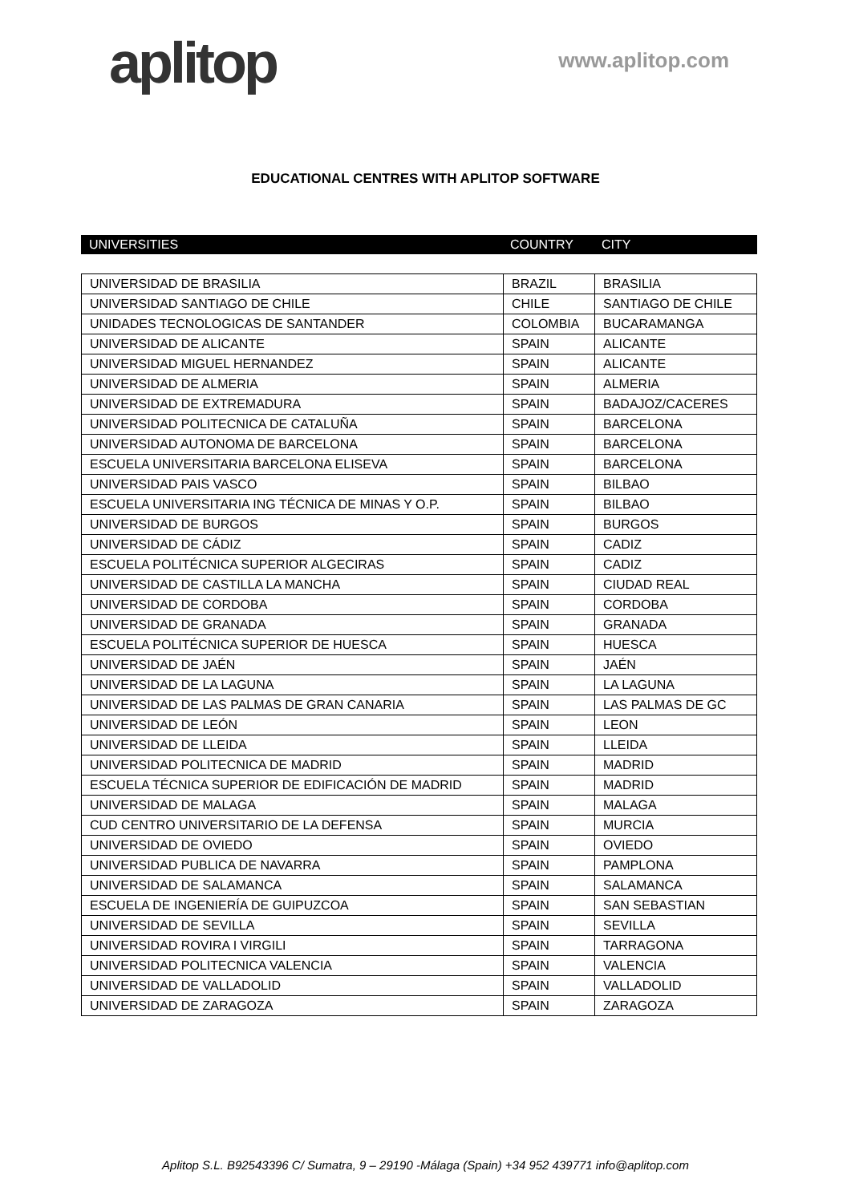aplitop
www.aplitop.com
EDUCATIONAL CENTRES WITH APLITOP SOFTWARE
| UNIVERSITIES | COUNTRY | CITY |
| --- | --- | --- |
| UNIVERSIDAD DE BRASILIA | BRAZIL | BRASILIA |
| UNIVERSIDAD SANTIAGO DE CHILE | CHILE | SANTIAGO DE CHILE |
| UNIDADES TECNOLOGICAS DE SANTANDER | COLOMBIA | BUCARAMANGA |
| UNIVERSIDAD DE ALICANTE | SPAIN | ALICANTE |
| UNIVERSIDAD MIGUEL HERNANDEZ | SPAIN | ALICANTE |
| UNIVERSIDAD DE ALMERIA | SPAIN | ALMERIA |
| UNIVERSIDAD DE EXTREMADURA | SPAIN | BADAJOZ/CACERES |
| UNIVERSIDAD POLITECNICA DE CATALUÑA | SPAIN | BARCELONA |
| UNIVERSIDAD AUTONOMA DE BARCELONA | SPAIN | BARCELONA |
| ESCUELA UNIVERSITARIA BARCELONA ELISEVA | SPAIN | BARCELONA |
| UNIVERSIDAD PAIS VASCO | SPAIN | BILBAO |
| ESCUELA UNIVERSITARIA ING TÉCNICA DE MINAS Y O.P. | SPAIN | BILBAO |
| UNIVERSIDAD DE BURGOS | SPAIN | BURGOS |
| UNIVERSIDAD DE CÁDIZ | SPAIN | CADIZ |
| ESCUELA POLITÉCNICA SUPERIOR ALGECIRAS | SPAIN | CADIZ |
| UNIVERSIDAD DE CASTILLA LA MANCHA | SPAIN | CIUDAD REAL |
| UNIVERSIDAD DE CORDOBA | SPAIN | CORDOBA |
| UNIVERSIDAD DE GRANADA | SPAIN | GRANADA |
| ESCUELA POLITÉCNICA SUPERIOR DE HUESCA | SPAIN | HUESCA |
| UNIVERSIDAD DE JAÉN | SPAIN | JAÉN |
| UNIVERSIDAD DE LA LAGUNA | SPAIN | LA LAGUNA |
| UNIVERSIDAD DE LAS PALMAS DE GRAN CANARIA | SPAIN | LAS PALMAS DE GC |
| UNIVERSIDAD DE LEÓN | SPAIN | LEON |
| UNIVERSIDAD DE LLEIDA | SPAIN | LLEIDA |
| UNIVERSIDAD POLITECNICA DE MADRID | SPAIN | MADRID |
| ESCUELA TÉCNICA SUPERIOR DE EDIFICACIÓN DE MADRID | SPAIN | MADRID |
| UNIVERSIDAD DE MALAGA | SPAIN | MALAGA |
| CUD CENTRO UNIVERSITARIO DE LA DEFENSA | SPAIN | MURCIA |
| UNIVERSIDAD DE OVIEDO | SPAIN | OVIEDO |
| UNIVERSIDAD PUBLICA DE NAVARRA | SPAIN | PAMPLONA |
| UNIVERSIDAD DE SALAMANCA | SPAIN | SALAMANCA |
| ESCUELA DE INGENIERÍA DE GUIPUZCOA | SPAIN | SAN SEBASTIAN |
| UNIVERSIDAD DE SEVILLA | SPAIN | SEVILLA |
| UNIVERSIDAD ROVIRA I VIRGILI | SPAIN | TARRAGONA |
| UNIVERSIDAD POLITECNICA VALENCIA | SPAIN | VALENCIA |
| UNIVERSIDAD DE VALLADOLID | SPAIN | VALLADOLID |
| UNIVERSIDAD DE ZARAGOZA | SPAIN | ZARAGOZA |
Aplitop S.L. B92543396 C/ Sumatra, 9 – 29190 -Málaga (Spain) +34 952 439771 info@aplitop.com